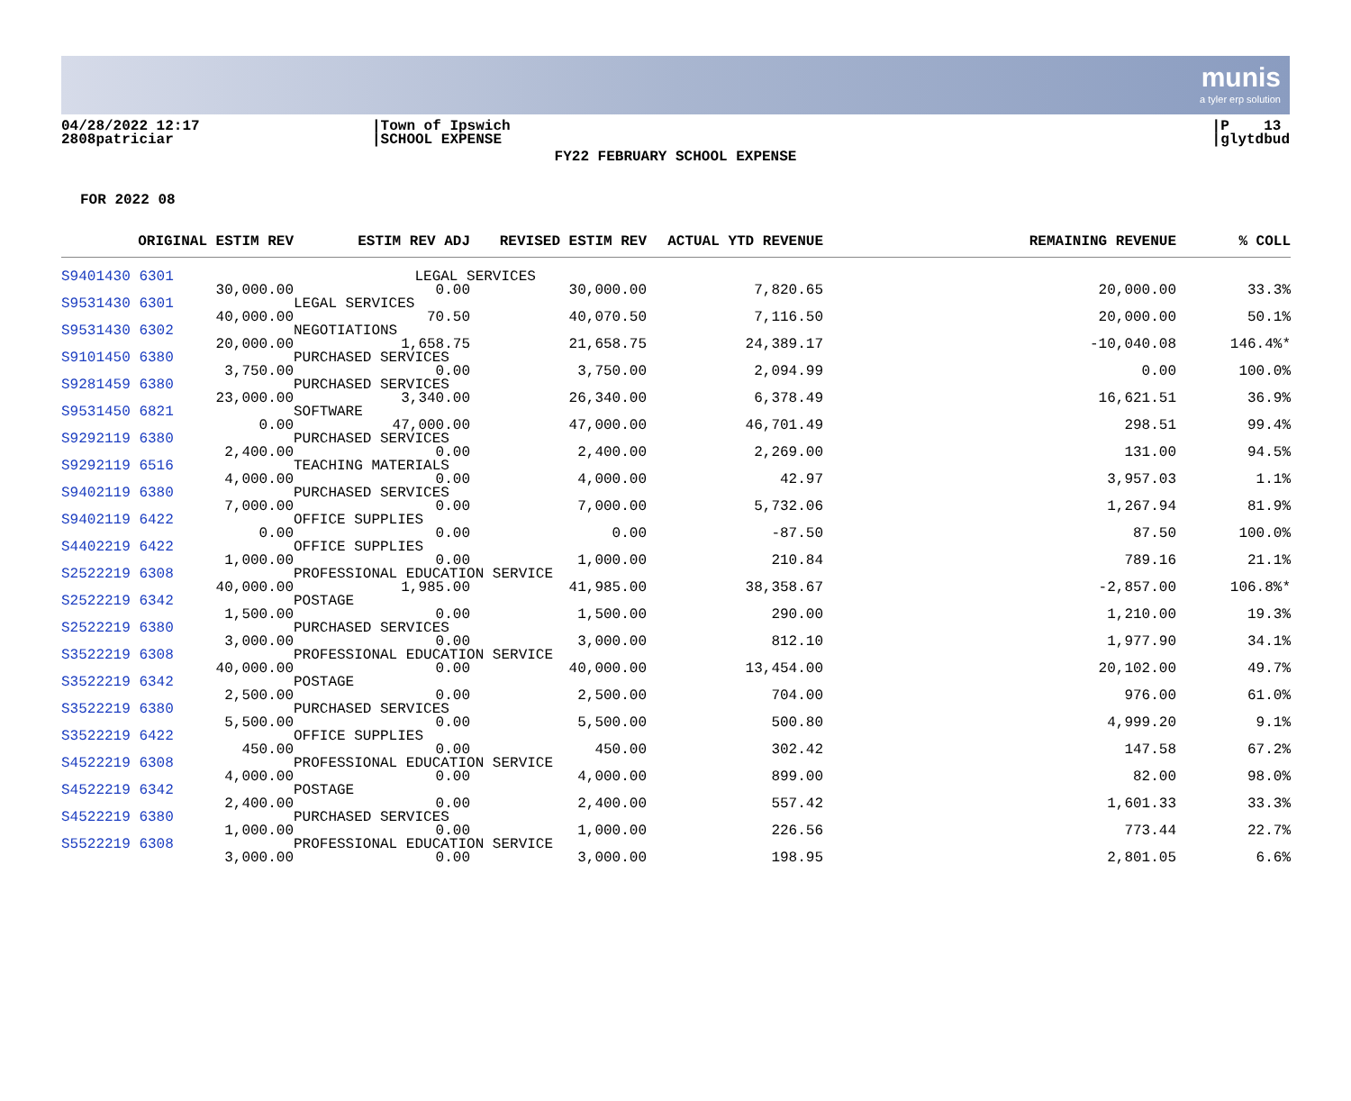munis
a tyler erp solution
04/28/2022 12:17
2808patriciar
|Town of Ipswich
|SCHOOL EXPENSE
|P 13
|glytdbud
FY22 FEBRUARY SCHOOL EXPENSE
FOR 2022 08
| ORIGINAL ESTIM REV | ESTIM REV ADJ | REVISED ESTIM REV | ACTUAL YTD REVENUE | REMAINING REVENUE | % COLL |
| --- | --- | --- | --- | --- | --- |
| S9401430 6301 | LEGAL SERVICES | | | | |
| 30,000.00 | 0.00 | 30,000.00 | 7,820.65 | 20,000.00 | 33.3% |
| S9531430 6301 | LEGAL SERVICES | | | | |
| 40,000.00 | 70.50 | 40,070.50 | 7,116.50 | 20,000.00 | 50.1% |
| S9531430 6302 | NEGOTIATIONS | | | | |
| 20,000.00 | 1,658.75 | 21,658.75 | 24,389.17 | -10,040.08 | 146.4%* |
| S9101450 6380 | PURCHASED SERVICES | | | | |
| 3,750.00 | 0.00 | 3,750.00 | 2,094.99 | 0.00 | 100.0% |
| S9281459 6380 | PURCHASED SERVICES | | | | |
| 23,000.00 | 3,340.00 | 26,340.00 | 6,378.49 | 16,621.51 | 36.9% |
| S9531450 6821 | SOFTWARE | | | | |
| 0.00 | 47,000.00 | 47,000.00 | 46,701.49 | 298.51 | 99.4% |
| S9292119 6380 | PURCHASED SERVICES | | | | |
| 2,400.00 | 0.00 | 2,400.00 | 2,269.00 | 131.00 | 94.5% |
| S9292119 6516 | TEACHING MATERIALS | | | | |
| 4,000.00 | 0.00 | 4,000.00 | 42.97 | 3,957.03 | 1.1% |
| S9402119 6380 | PURCHASED SERVICES | | | | |
| 7,000.00 | 0.00 | 7,000.00 | 5,732.06 | 1,267.94 | 81.9% |
| S9402119 6422 | OFFICE SUPPLIES | | | | |
| 0.00 | 0.00 | 0.00 | -87.50 | 87.50 | 100.0% |
| S4402219 6422 | OFFICE SUPPLIES | | | | |
| 1,000.00 | 0.00 | 1,000.00 | 210.84 | 789.16 | 21.1% |
| S2522219 6308 | PROFESSIONAL EDUCATION SERVICE | | | | |
| 40,000.00 | 1,985.00 | 41,985.00 | 38,358.67 | -2,857.00 | 106.8%* |
| S2522219 6342 | POSTAGE | | | | |
| 1,500.00 | 0.00 | 1,500.00 | 290.00 | 1,210.00 | 19.3% |
| S2522219 6380 | PURCHASED SERVICES | | | | |
| 3,000.00 | 0.00 | 3,000.00 | 812.10 | 1,977.90 | 34.1% |
| S3522219 6308 | PROFESSIONAL EDUCATION SERVICE | | | | |
| 40,000.00 | 0.00 | 40,000.00 | 13,454.00 | 20,102.00 | 49.7% |
| S3522219 6342 | POSTAGE | | | | |
| 2,500.00 | 0.00 | 2,500.00 | 704.00 | 976.00 | 61.0% |
| S3522219 6380 | PURCHASED SERVICES | | | | |
| 5,500.00 | 0.00 | 5,500.00 | 500.80 | 4,999.20 | 9.1% |
| S3522219 6422 | OFFICE SUPPLIES | | | | |
| 450.00 | 0.00 | 450.00 | 302.42 | 147.58 | 67.2% |
| S4522219 6308 | PROFESSIONAL EDUCATION SERVICE | | | | |
| 4,000.00 | 0.00 | 4,000.00 | 899.00 | 82.00 | 98.0% |
| S4522219 6342 | POSTAGE | | | | |
| 2,400.00 | 0.00 | 2,400.00 | 557.42 | 1,601.33 | 33.3% |
| S4522219 6380 | PURCHASED SERVICES | | | | |
| 1,000.00 | 0.00 | 1,000.00 | 226.56 | 773.44 | 22.7% |
| S5522219 6308 | PROFESSIONAL EDUCATION SERVICE | | | | |
| 3,000.00 | 0.00 | 3,000.00 | 198.95 | 2,801.05 | 6.6% |